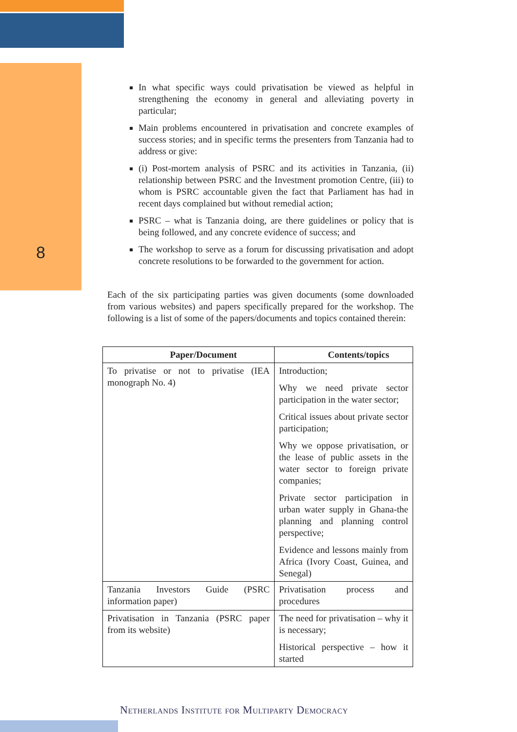8
In what specific ways could privatisation be viewed as helpful in strengthening the economy in general and alleviating poverty in particular;
Main problems encountered in privatisation and concrete examples of success stories; and in specific terms the presenters from Tanzania had to address or give:
(i) Post-mortem analysis of PSRC and its activities in Tanzania, (ii) relationship between PSRC and the Investment promotion Centre, (iii) to whom is PSRC accountable given the fact that Parliament has had in recent days complained but without remedial action;
PSRC – what is Tanzania doing, are there guidelines or policy that is being followed, and any concrete evidence of success; and
The workshop to serve as a forum for discussing privatisation and adopt concrete resolutions to be forwarded to the government for action.
Each of the six participating parties was given documents (some downloaded from various websites) and papers specifically prepared for the workshop. The following is a list of some of the papers/documents and topics contained therein:
| Paper/Document | Contents/topics |
| --- | --- |
| To privatise or not to privatise (IEA monograph No. 4) | Introduction; Why we need private sector participation in the water sector; Critical issues about private sector participation; Why we oppose privatisation, or the lease of public assets in the water sector to foreign private companies; Private sector participation in urban water supply in Ghana-the planning and planning control perspective; Evidence and lessons mainly from Africa (Ivory Coast, Guinea, and Senegal) |
| Tanzania Investors Guide (PSRC information paper) | Privatisation process and procedures |
| Privatisation in Tanzania (PSRC paper from its website) | The need for privatisation – why it is necessary; Historical perspective – how it started |
Netherlands Institute for Multiparty Democracy